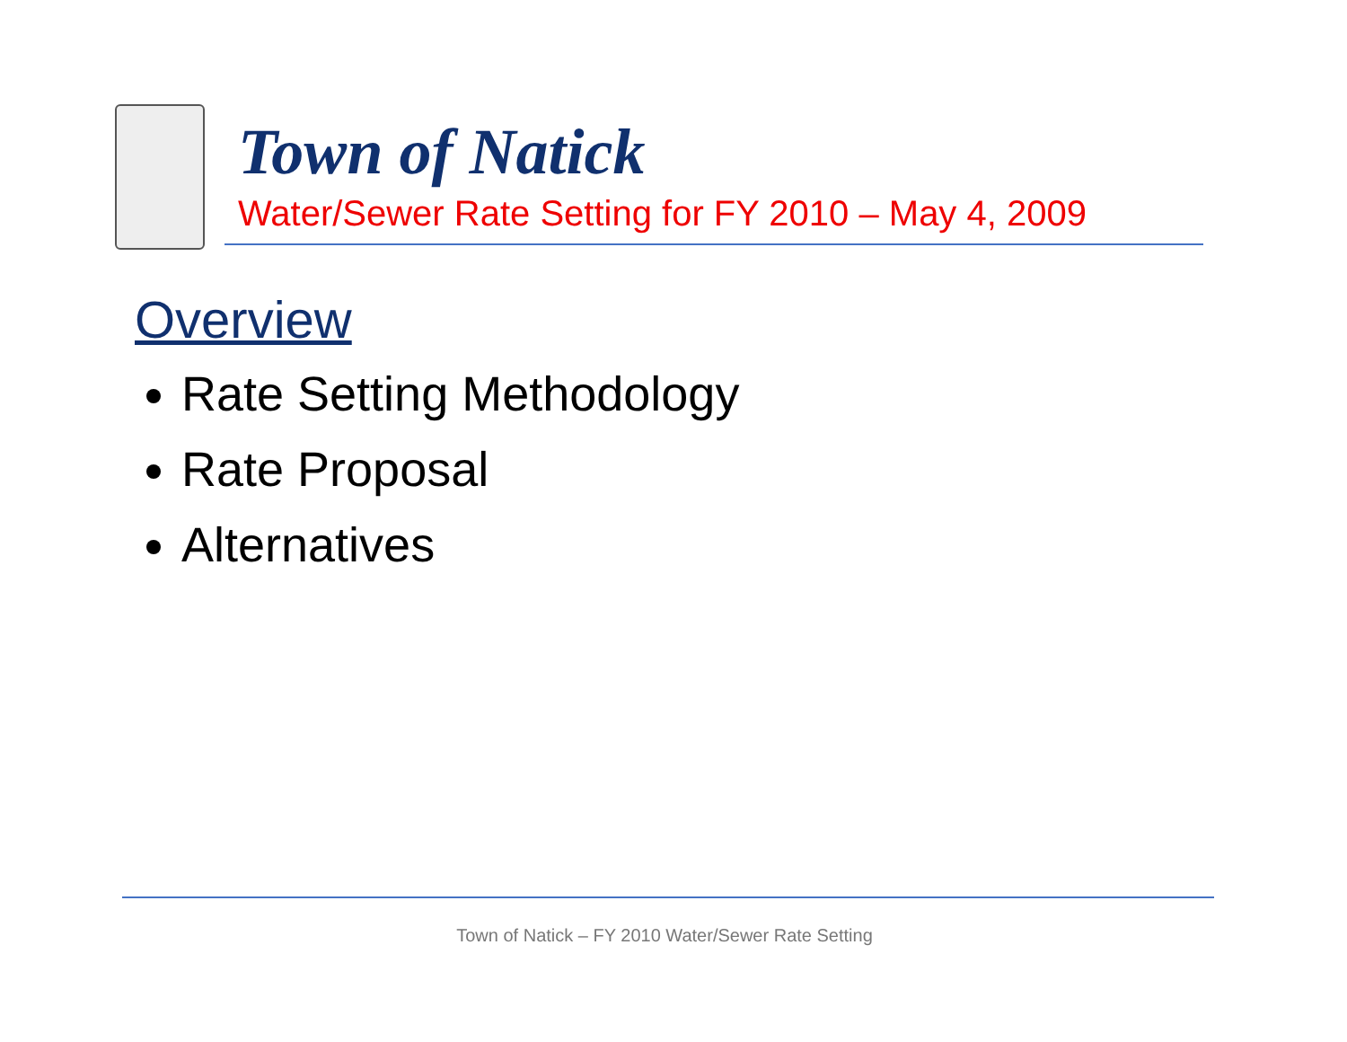Town of Natick
Water/Sewer Rate Setting for FY 2010 – May 4, 2009
Overview
Rate Setting Methodology
Rate Proposal
Alternatives
Town of Natick – FY 2010 Water/Sewer Rate Setting